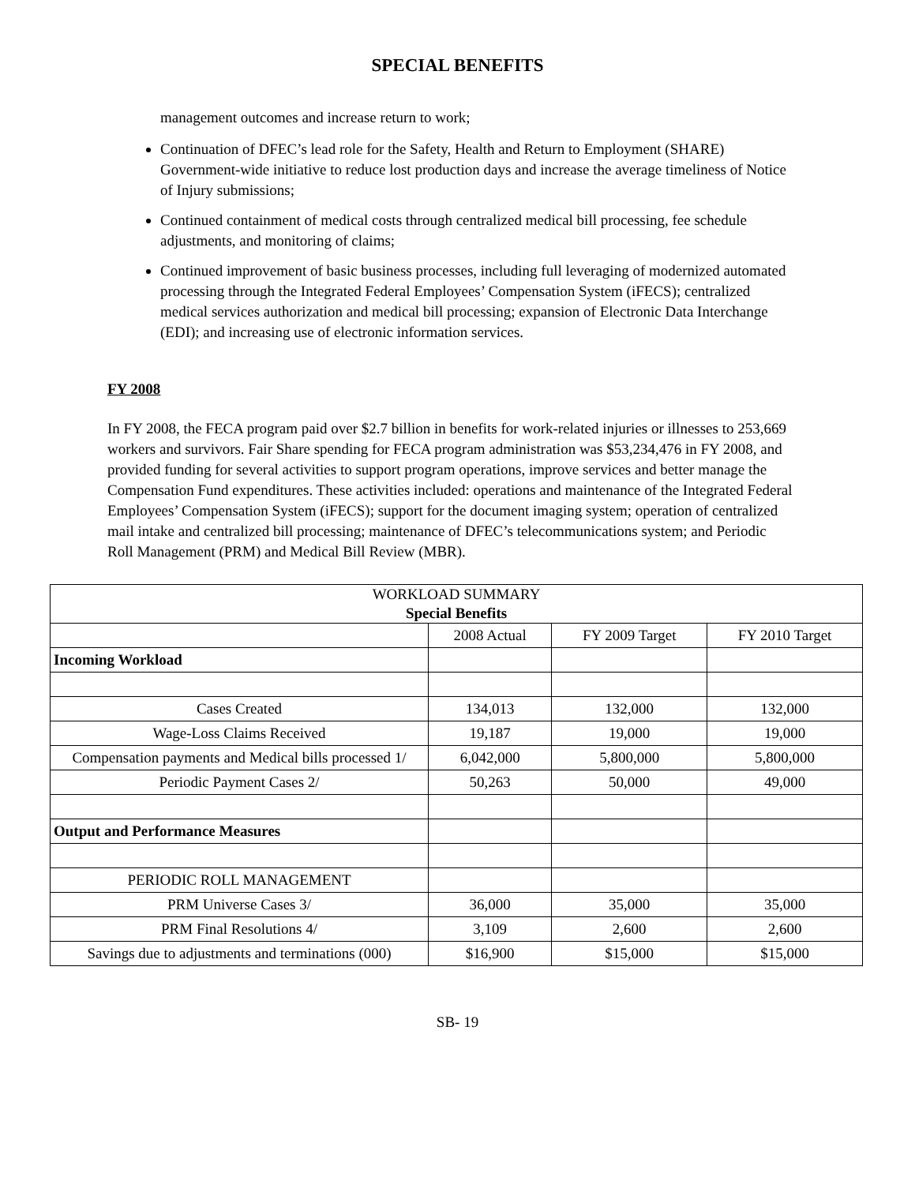SPECIAL BENEFITS
management outcomes and increase return to work;
Continuation of DFEC’s lead role for the Safety, Health and Return to Employment (SHARE) Government-wide initiative to reduce lost production days and increase the average timeliness of Notice of Injury submissions;
Continued containment of medical costs through centralized medical bill processing, fee schedule adjustments, and monitoring of claims;
Continued improvement of basic business processes, including full leveraging of modernized automated processing through the Integrated Federal Employees’ Compensation System (iFECS); centralized medical services authorization and medical bill processing; expansion of Electronic Data Interchange (EDI); and increasing use of electronic information services.
FY 2008
In FY 2008, the FECA program paid over $2.7 billion in benefits for work-related injuries or illnesses to 253,669 workers and survivors. Fair Share spending for FECA program administration was $53,234,476 in FY 2008, and provided funding for several activities to support program operations, improve services and better manage the Compensation Fund expenditures. These activities included: operations and maintenance of the Integrated Federal Employees’ Compensation System (iFECS); support for the document imaging system; operation of centralized mail intake and centralized bill processing; maintenance of DFEC’s telecommunications system; and Periodic Roll Management (PRM) and Medical Bill Review (MBR).
| WORKLOAD SUMMARY Special Benefits | | | |
| | 2008 Actual | FY 2009 Target | FY 2010 Target |
| Incoming Workload | | | |
| Cases Created | 134,013 | 132,000 | 132,000 |
| Wage-Loss Claims Received | 19,187 | 19,000 | 19,000 |
| Compensation payments and Medical bills processed 1/ | 6,042,000 | 5,800,000 | 5,800,000 |
| Periodic Payment Cases 2/ | 50,263 | 50,000 | 49,000 |
| Output and Performance Measures | | | |
| PERIODIC ROLL MANAGEMENT | | | |
| PRM Universe Cases 3/ | 36,000 | 35,000 | 35,000 |
| PRM Final Resolutions 4/ | 3,109 | 2,600 | 2,600 |
| Savings due to adjustments and terminations (000) | $16,900 | $15,000 | $15,000 |
SB- 19